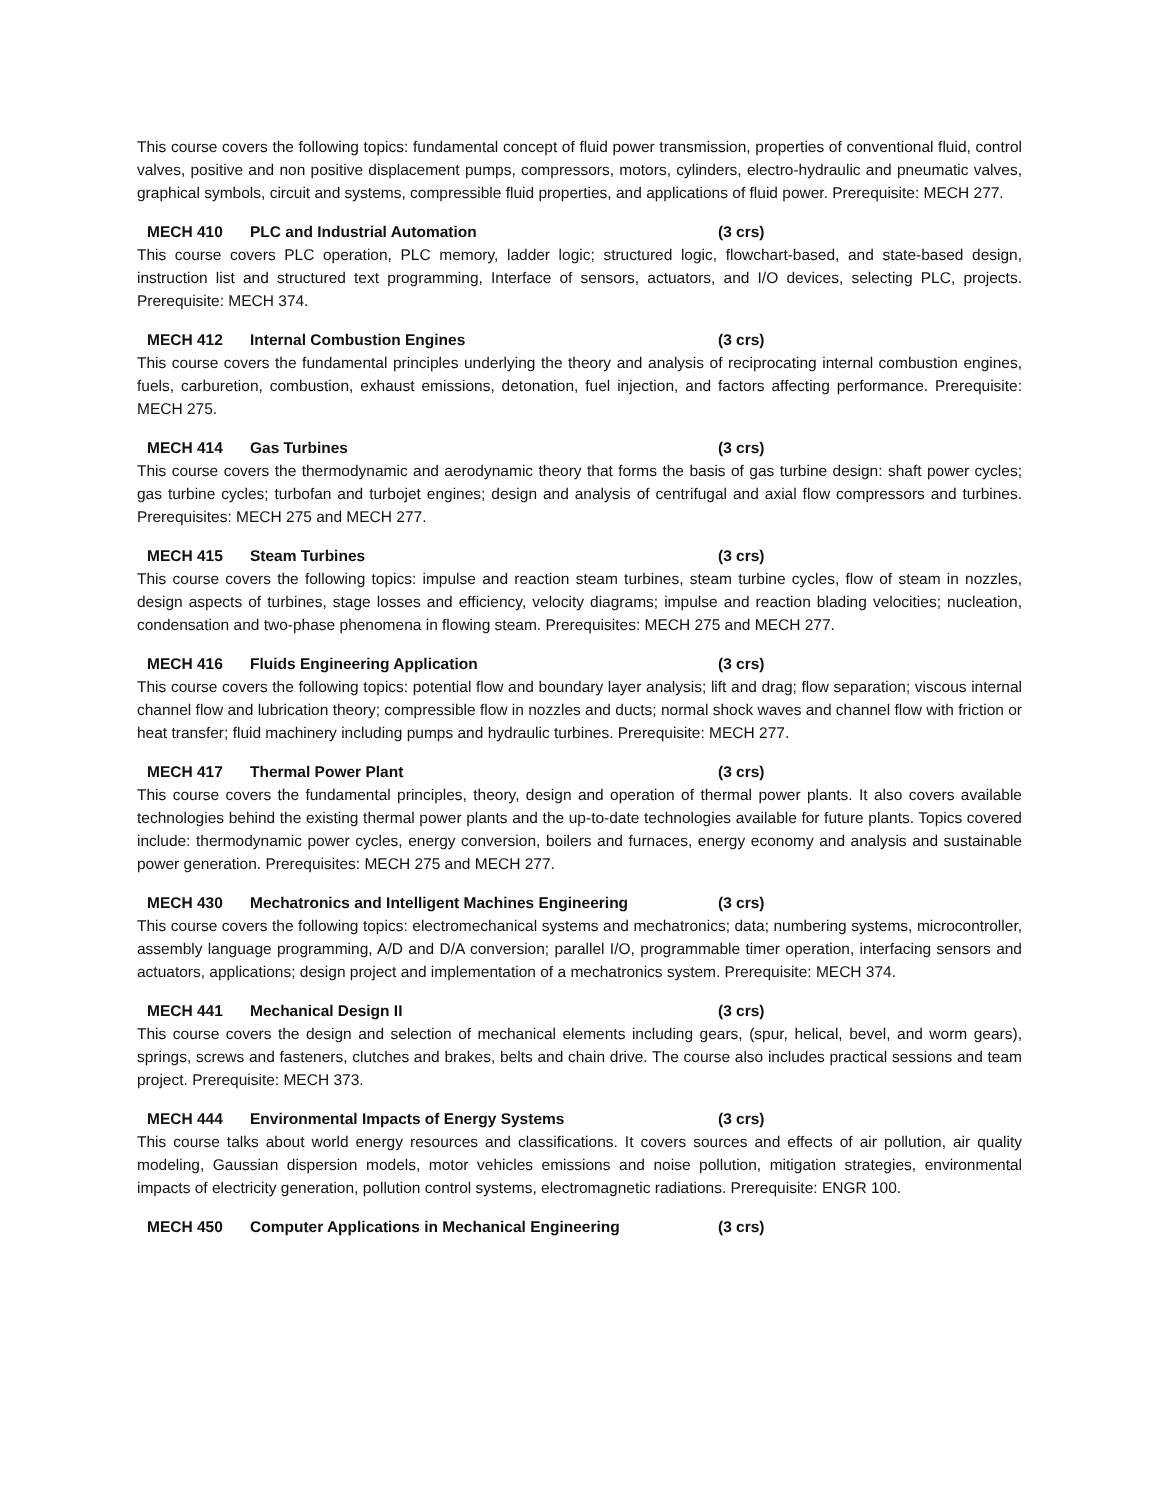This course covers the following topics: fundamental concept of fluid power transmission, properties of conventional fluid, control valves, positive and non positive displacement pumps, compressors, motors, cylinders, electro-hydraulic and pneumatic valves, graphical symbols, circuit and systems, compressible fluid properties, and applications of fluid power. Prerequisite: MECH 277.
MECH 410 PLC and Industrial Automation (3 crs)
This course covers PLC operation, PLC memory, ladder logic; structured logic, flowchart-based, and state-based design, instruction list and structured text programming, Interface of sensors, actuators, and I/O devices, selecting PLC, projects. Prerequisite: MECH 374.
MECH 412 Internal Combustion Engines (3 crs)
This course covers the fundamental principles underlying the theory and analysis of reciprocating internal combustion engines, fuels, carburetion, combustion, exhaust emissions, detonation, fuel injection, and factors affecting performance. Prerequisite: MECH 275.
MECH 414 Gas Turbines (3 crs)
This course covers the thermodynamic and aerodynamic theory that forms the basis of gas turbine design: shaft power cycles; gas turbine cycles; turbofan and turbojet engines; design and analysis of centrifugal and axial flow compressors and turbines. Prerequisites: MECH 275 and MECH 277.
MECH 415 Steam Turbines (3 crs)
This course covers the following topics: impulse and reaction steam turbines, steam turbine cycles, flow of steam in nozzles, design aspects of turbines, stage losses and efficiency, velocity diagrams; impulse and reaction blading velocities; nucleation, condensation and two-phase phenomena in flowing steam. Prerequisites: MECH 275 and MECH 277.
MECH 416 Fluids Engineering Application (3 crs)
This course covers the following topics: potential flow and boundary layer analysis; lift and drag; flow separation; viscous internal channel flow and lubrication theory; compressible flow in nozzles and ducts; normal shock waves and channel flow with friction or heat transfer; fluid machinery including pumps and hydraulic turbines. Prerequisite: MECH 277.
MECH 417 Thermal Power Plant (3 crs)
This course covers the fundamental principles, theory, design and operation of thermal power plants. It also covers available technologies behind the existing thermal power plants and the up-to-date technologies available for future plants. Topics covered include: thermodynamic power cycles, energy conversion, boilers and furnaces, energy economy and analysis and sustainable power generation. Prerequisites: MECH 275 and MECH 277.
MECH 430 Mechatronics and Intelligent Machines Engineering (3 crs)
This course covers the following topics: electromechanical systems and mechatronics; data; numbering systems, microcontroller, assembly language programming, A/D and D/A conversion; parallel I/O, programmable timer operation, interfacing sensors and actuators, applications; design project and implementation of a mechatronics system. Prerequisite: MECH 374.
MECH 441 Mechanical Design II (3 crs)
This course covers the design and selection of mechanical elements including gears, (spur, helical, bevel, and worm gears), springs, screws and fasteners, clutches and brakes, belts and chain drive. The course also includes practical sessions and team project. Prerequisite: MECH 373.
MECH 444 Environmental Impacts of Energy Systems (3 crs)
This course talks about world energy resources and classifications. It covers sources and effects of air pollution, air quality modeling, Gaussian dispersion models, motor vehicles emissions and noise pollution, mitigation strategies, environmental impacts of electricity generation, pollution control systems, electromagnetic radiations. Prerequisite: ENGR 100.
MECH 450 Computer Applications in Mechanical Engineering (3 crs)